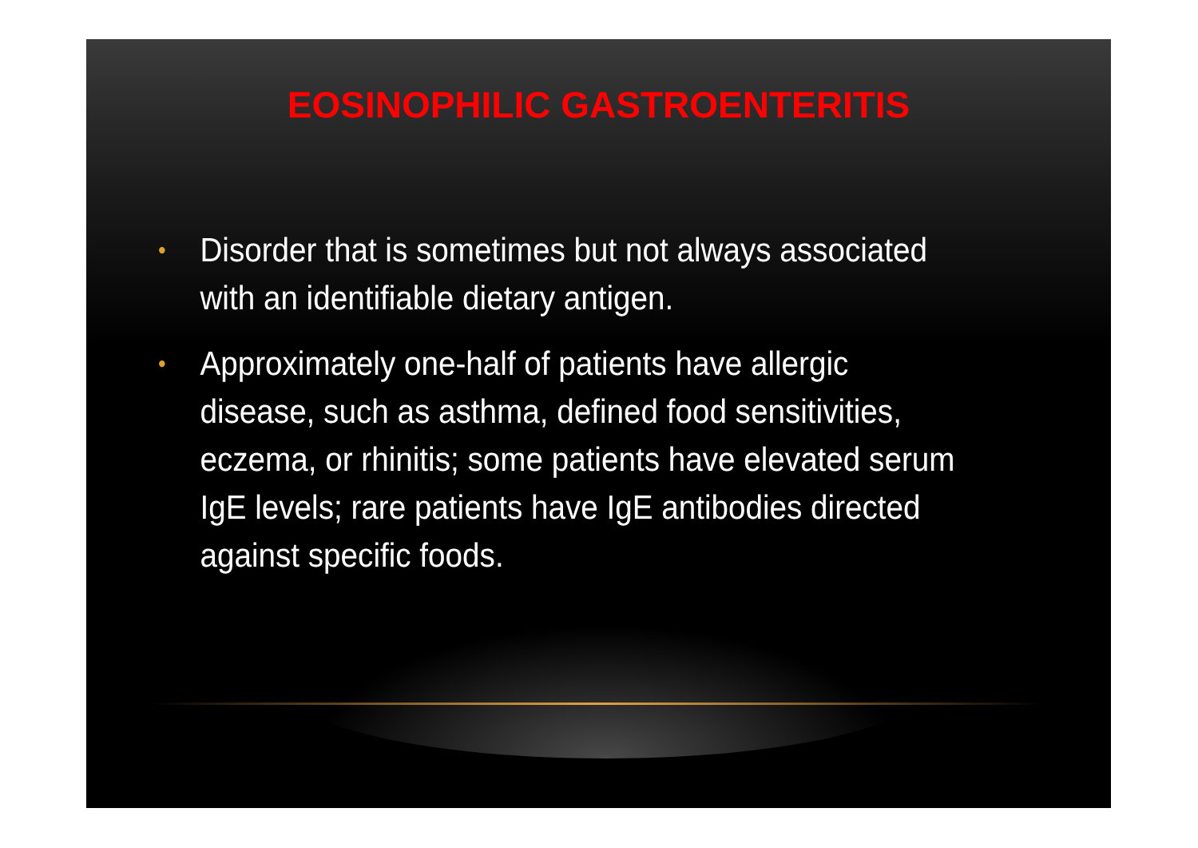EOSINOPHILIC GASTROENTERITIS
• Disorder that is sometimes but not always associated with an identifiable dietary antigen.
• Approximately one-half of patients have allergic disease, such as asthma, defined food sensitivities, eczema, or rhinitis; some patients have elevated serum IgE levels; rare patients have IgE antibodies directed against specific foods.